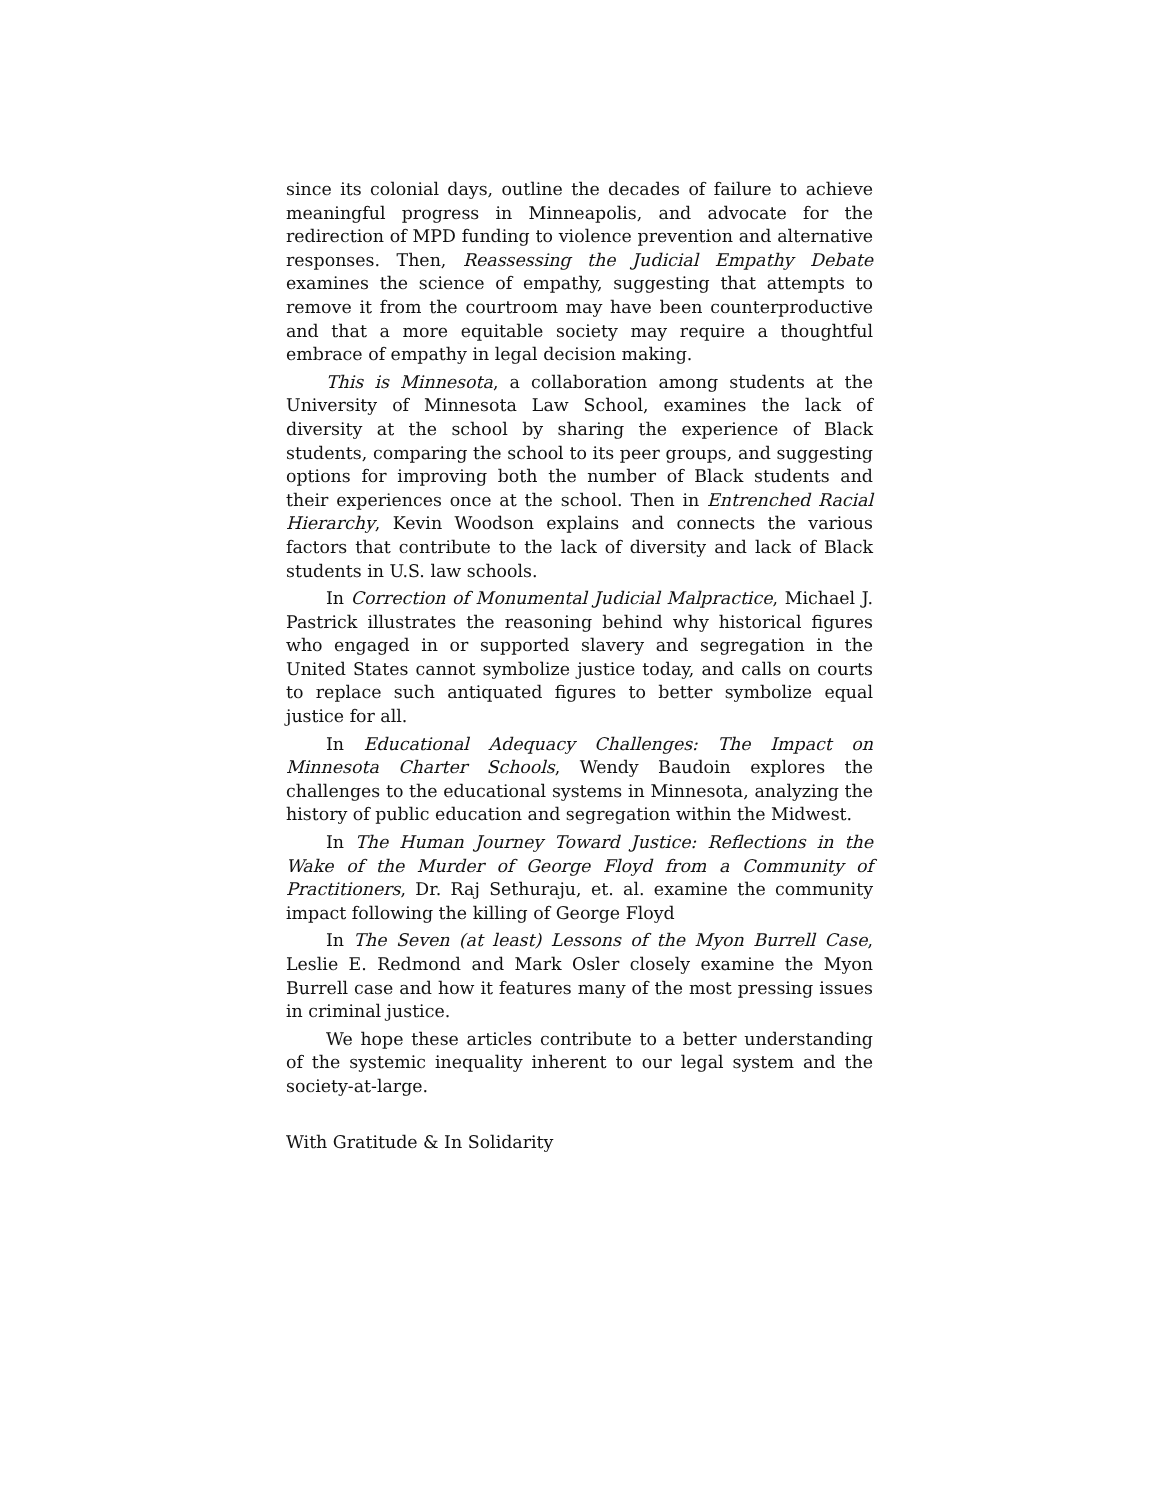since its colonial days, outline the decades of failure to achieve meaningful progress in Minneapolis, and advocate for the redirection of MPD funding to violence prevention and alternative responses. Then, Reassessing the Judicial Empathy Debate examines the science of empathy, suggesting that attempts to remove it from the courtroom may have been counterproductive and that a more equitable society may require a thoughtful embrace of empathy in legal decision making.
This is Minnesota, a collaboration among students at the University of Minnesota Law School, examines the lack of diversity at the school by sharing the experience of Black students, comparing the school to its peer groups, and suggesting options for improving both the number of Black students and their experiences once at the school. Then in Entrenched Racial Hierarchy, Kevin Woodson explains and connects the various factors that contribute to the lack of diversity and lack of Black students in U.S. law schools.
In Correction of Monumental Judicial Malpractice, Michael J. Pastrick illustrates the reasoning behind why historical figures who engaged in or supported slavery and segregation in the United States cannot symbolize justice today, and calls on courts to replace such antiquated figures to better symbolize equal justice for all.
In Educational Adequacy Challenges: The Impact on Minnesota Charter Schools, Wendy Baudoin explores the challenges to the educational systems in Minnesota, analyzing the history of public education and segregation within the Midwest.
In The Human Journey Toward Justice: Reflections in the Wake of the Murder of George Floyd from a Community of Practitioners, Dr. Raj Sethuraju, et. al. examine the community impact following the killing of George Floyd
In The Seven (at least) Lessons of the Myon Burrell Case, Leslie E. Redmond and Mark Osler closely examine the Myon Burrell case and how it features many of the most pressing issues in criminal justice.
We hope these articles contribute to a better understanding of the systemic inequality inherent to our legal system and the society-at-large.
With Gratitude & In Solidarity